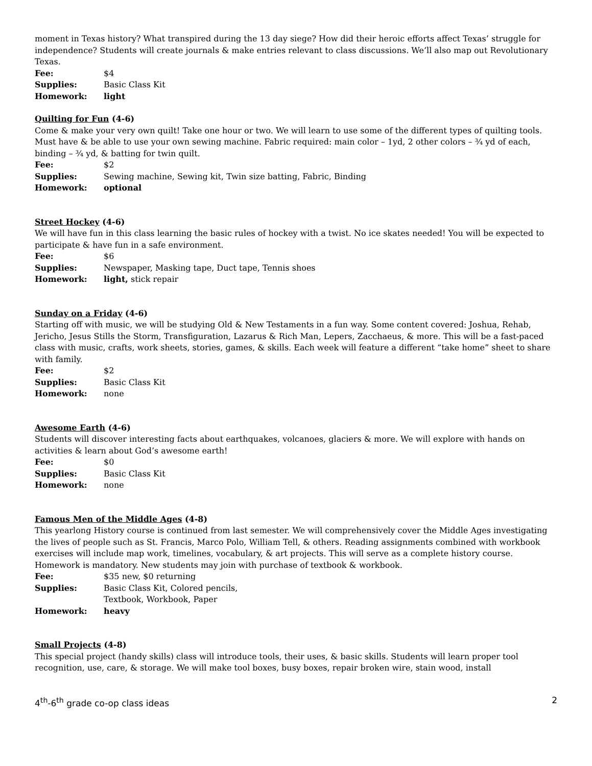moment in Texas history? What transpired during the 13 day siege? How did their heroic efforts affect Texas’ struggle for independence? Students will create journals & make entries relevant to class discussions. We’ll also map out Revolutionary Texas.
Fee: $4
Supplies: Basic Class Kit
Homework: light
Quilting for Fun (4-6)
Come & make your very own quilt! Take one hour or two. We will learn to use some of the different types of quilting tools. Must have & be able to use your own sewing machine. Fabric required: main color – 1yd, 2 other colors – ¾ yd of each, binding – ¾ yd, & batting for twin quilt.
Fee: $2
Supplies: Sewing machine, Sewing kit, Twin size batting, Fabric, Binding
Homework: optional
Street Hockey (4-6)
We will have fun in this class learning the basic rules of hockey with a twist. No ice skates needed! You will be expected to participate & have fun in a safe environment.
Fee: $6
Supplies: Newspaper, Masking tape, Duct tape, Tennis shoes
Homework: light, stick repair
Sunday on a Friday (4-6)
Starting off with music, we will be studying Old & New Testaments in a fun way. Some content covered: Joshua, Rehab, Jericho, Jesus Stills the Storm, Transfiguration, Lazarus & Rich Man, Lepers, Zacchaeus, & more. This will be a fast-paced class with music, crafts, work sheets, stories, games, & skills. Each week will feature a different “take home” sheet to share with family.
Fee: $2
Supplies: Basic Class Kit
Homework: none
Awesome Earth (4-6)
Students will discover interesting facts about earthquakes, volcanoes, glaciers & more. We will explore with hands on activities & learn about God’s awesome earth!
Fee: $0
Supplies: Basic Class Kit
Homework: none
Famous Men of the Middle Ages (4-8)
This yearlong History course is continued from last semester. We will comprehensively cover the Middle Ages investigating the lives of people such as St. Francis, Marco Polo, William Tell, & others. Reading assignments combined with workbook exercises will include map work, timelines, vocabulary, & art projects. This will serve as a complete history course. Homework is mandatory. New students may join with purchase of textbook & workbook.
Fee: $35 new, $0 returning
Supplies: Basic Class Kit, Colored pencils,
Textbook, Workbook, Paper
Homework: heavy
Small Projects (4-8)
This special project (handy skills) class will introduce tools, their uses, & basic skills. Students will learn proper tool recognition, use, care, & storage. We will make tool boxes, busy boxes, repair broken wire, stain wood, install
4<sup>th</sup>-6<sup>th</sup> grade co-op class ideas 2